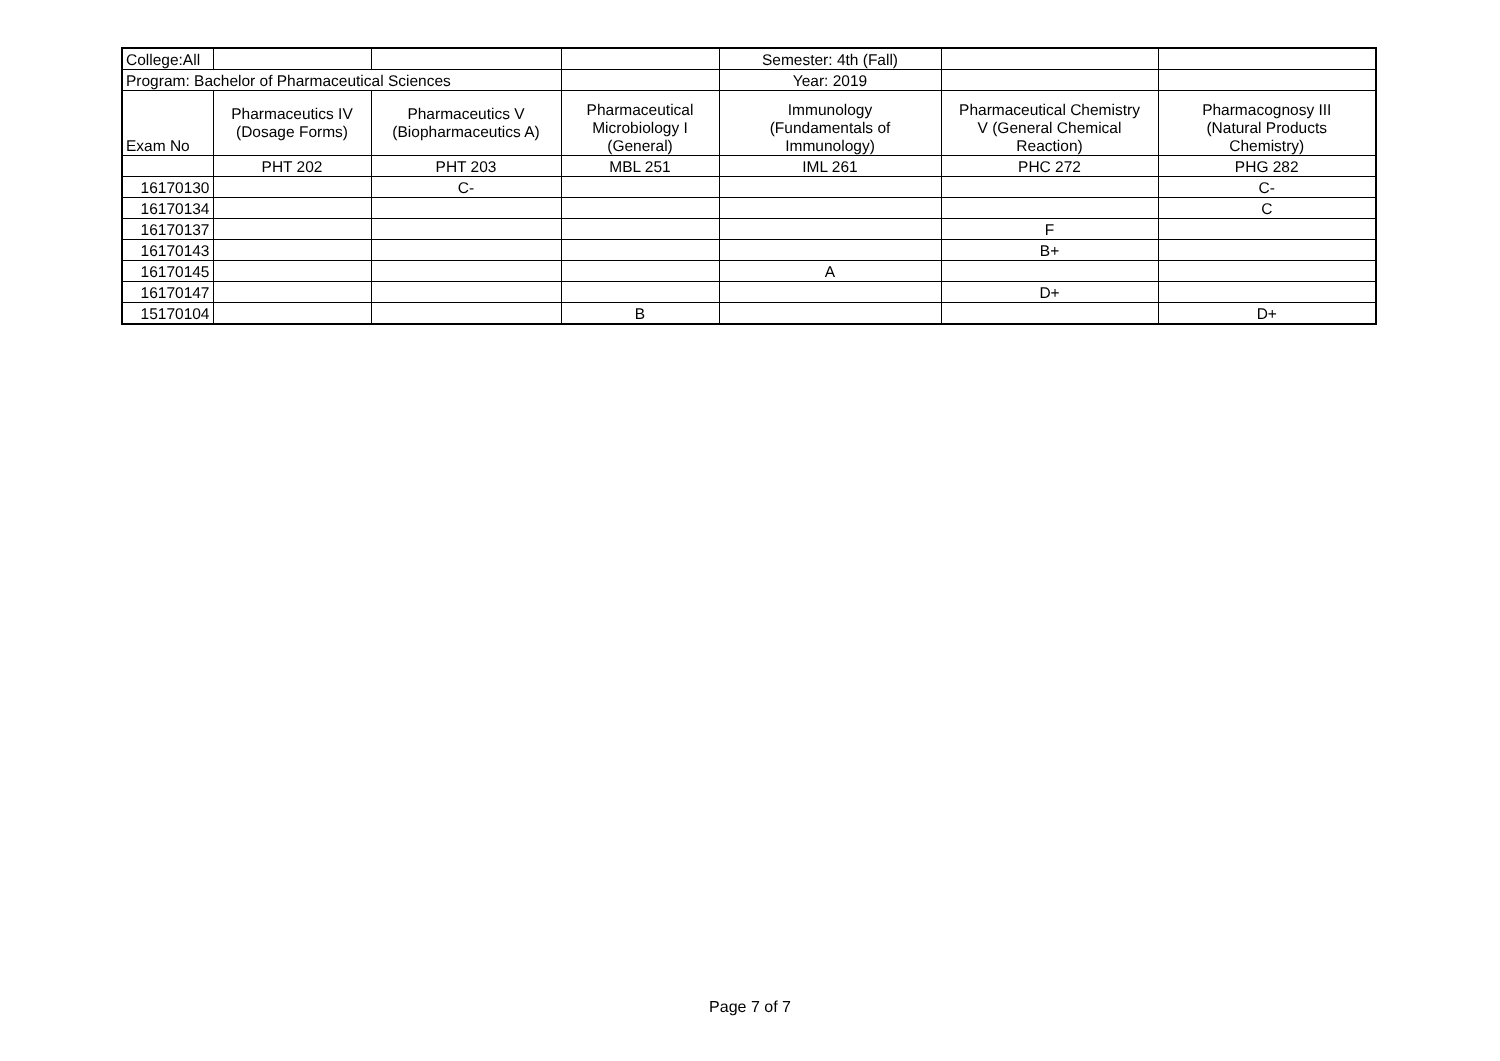| College:All | | | | Semester: 4th (Fall) | | |
| Program: Bachelor of Pharmaceutical Sciences | | | | Year: 2019 | | |
| Exam No | Pharmaceutics IV (Dosage Forms) | Pharmaceutics V (Biopharmaceutics A) | Pharmaceutical Microbiology I (General) | Immunology (Fundamentals of Immunology) | Pharmaceutical Chemistry V (General Chemical Reaction) | Pharmacognosy III (Natural Products Chemistry) |
| | PHT 202 | PHT 203 | MBL 251 | IML 261 | PHC 272 | PHG 282 |
| 16170130 | | C- | | | | C- |
| 16170134 | | | | | | C |
| 16170137 | | | | | F | |
| 16170143 | | | | | B+ | |
| 16170145 | | | | A | | |
| 16170147 | | | | | D+ | |
| 15170104 | | | B | | | D+ |
Page 7 of 7